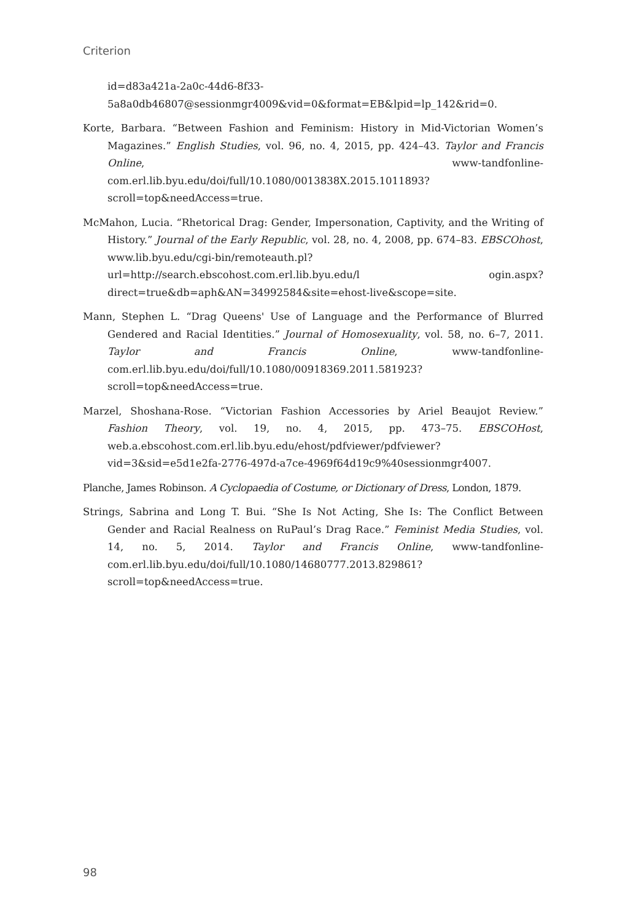Criterion
id=d83a421a-2a0c-44d6-8f33-5a8a0db46807@sessionmgr4009&vid=0&format=EB&lpid=lp_142&rid=0.
Korte, Barbara. “Between Fashion and Feminism: History in Mid-Victorian Women’s Magazines.” English Studies, vol. 96, no. 4, 2015, pp. 424–43. Taylor and Francis Online, www-tandfonline-com.erl.lib.byu.edu/doi/full/10.1080/0013838X.2015.1011893?scroll=top&needAccess=true.
McMahon, Lucia. “Rhetorical Drag: Gender, Impersonation, Captivity, and the Writing of History.” Journal of the Early Republic, vol. 28, no. 4, 2008, pp. 674–83. EBSCOhost, www.lib.byu.edu/cgi-bin/remoteauth.pl?url=http://search.ebscohost.com.erl.lib.byu.edu/l ogin.aspx?direct=true&db=aph&AN=34992584&site=ehost-live&scope=site.
Mann, Stephen L. “Drag Queens' Use of Language and the Performance of Blurred Gendered and Racial Identities.” Journal of Homosexuality, vol. 58, no. 6–7, 2011. Taylor and Francis Online, www-tandfonline-com.erl.lib.byu.edu/doi/full/10.1080/00918369.2011.581923?scroll=top&needAccess=true.
Marzel, Shoshana-Rose. “Victorian Fashion Accessories by Ariel Beaujot Review.” Fashion Theory, vol. 19, no. 4, 2015, pp. 473–75. EBSCOHost, web.a.ebscohost.com.erl.lib.byu.edu/ehost/pdfviewer/pdfviewer?vid=3&sid=e5d1e2fa-2776-497d-a7ce-4969f64d19c9%40sessionmgr4007.
Planche, James Robinson. A Cyclopaedia of Costume, or Dictionary of Dress, London, 1879.
Strings, Sabrina and Long T. Bui. “She Is Not Acting, She Is: The Conflict Between Gender and Racial Realness on RuPaul’s Drag Race.” Feminist Media Studies, vol. 14, no. 5, 2014. Taylor and Francis Online, www-tandfonline-com.erl.lib.byu.edu/doi/full/10.1080/14680777.2013.829861?scroll=top&needAccess=true.
98